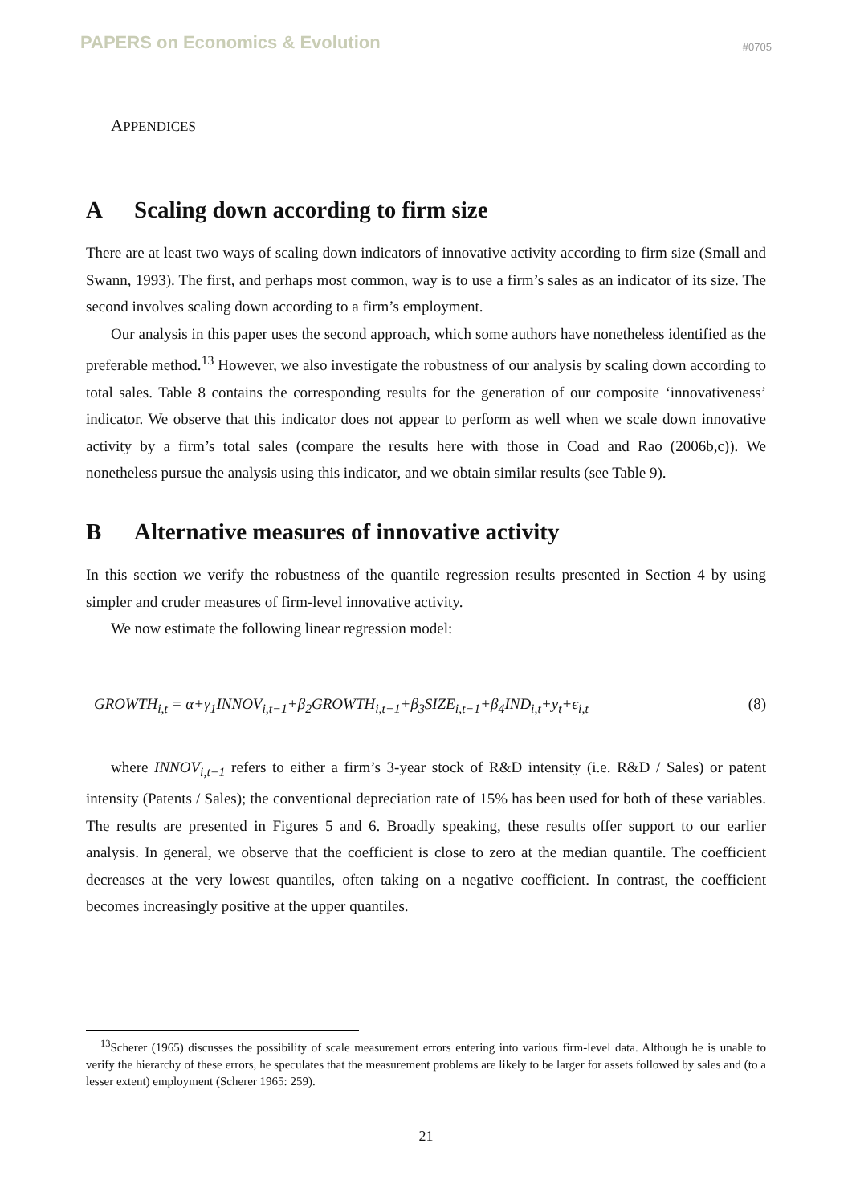PAPERS on Economics & Evolution
#0705
APPENDICES
A Scaling down according to firm size
There are at least two ways of scaling down indicators of innovative activity according to firm size (Small and Swann, 1993). The first, and perhaps most common, way is to use a firm’s sales as an indicator of its size. The second involves scaling down according to a firm’s employment.
Our analysis in this paper uses the second approach, which some authors have nonetheless identified as the preferable method.<sup>13</sup> However, we also investigate the robustness of our analysis by scaling down according to total sales. Table 8 contains the corresponding results for the generation of our composite ‘innovativeness’ indicator. We observe that this indicator does not appear to perform as well when we scale down innovative activity by a firm’s total sales (compare the results here with those in Coad and Rao (2006b,c)). We nonetheless pursue the analysis using this indicator, and we obtain similar results (see Table 9).
B Alternative measures of innovative activity
In this section we verify the robustness of the quantile regression results presented in Section 4 by using simpler and cruder measures of firm-level innovative activity.
We now estimate the following linear regression model:
GROWTH<sub>i,t</sub> = α+γ<sub>1</sub>INNOV<sub>i,t−1</sub>+β<sub>2</sub>GROWTH<sub>i,t−1</sub>+β<sub>3</sub>SIZE<sub>i,t−1</sub>+β<sub>4</sub>IND<sub>i,t</sub>+y<sub>t</sub>+ϵ<sub>i,t</sub>
(8)
where INNOV<sub>i,t−1</sub> refers to either a firm’s 3-year stock of R&D intensity (i.e. R&D / Sales) or patent intensity (Patents / Sales); the conventional depreciation rate of 15% has been used for both of these variables. The results are presented in Figures 5 and 6. Broadly speaking, these results offer support to our earlier analysis. In general, we observe that the coefficient is close to zero at the median quantile. The coefficient decreases at the very lowest quantiles, often taking on a negative coefficient. In contrast, the coefficient becomes increasingly positive at the upper quantiles.
<sup>13</sup> Scherer (1965) discusses the possibility of scale measurement errors entering into various firm-level data. Although he is unable to verify the hierarchy of these errors, he speculates that the measurement problems are likely to be larger for assets followed by sales and (to a lesser extent) employment (Scherer 1965: 259).
21